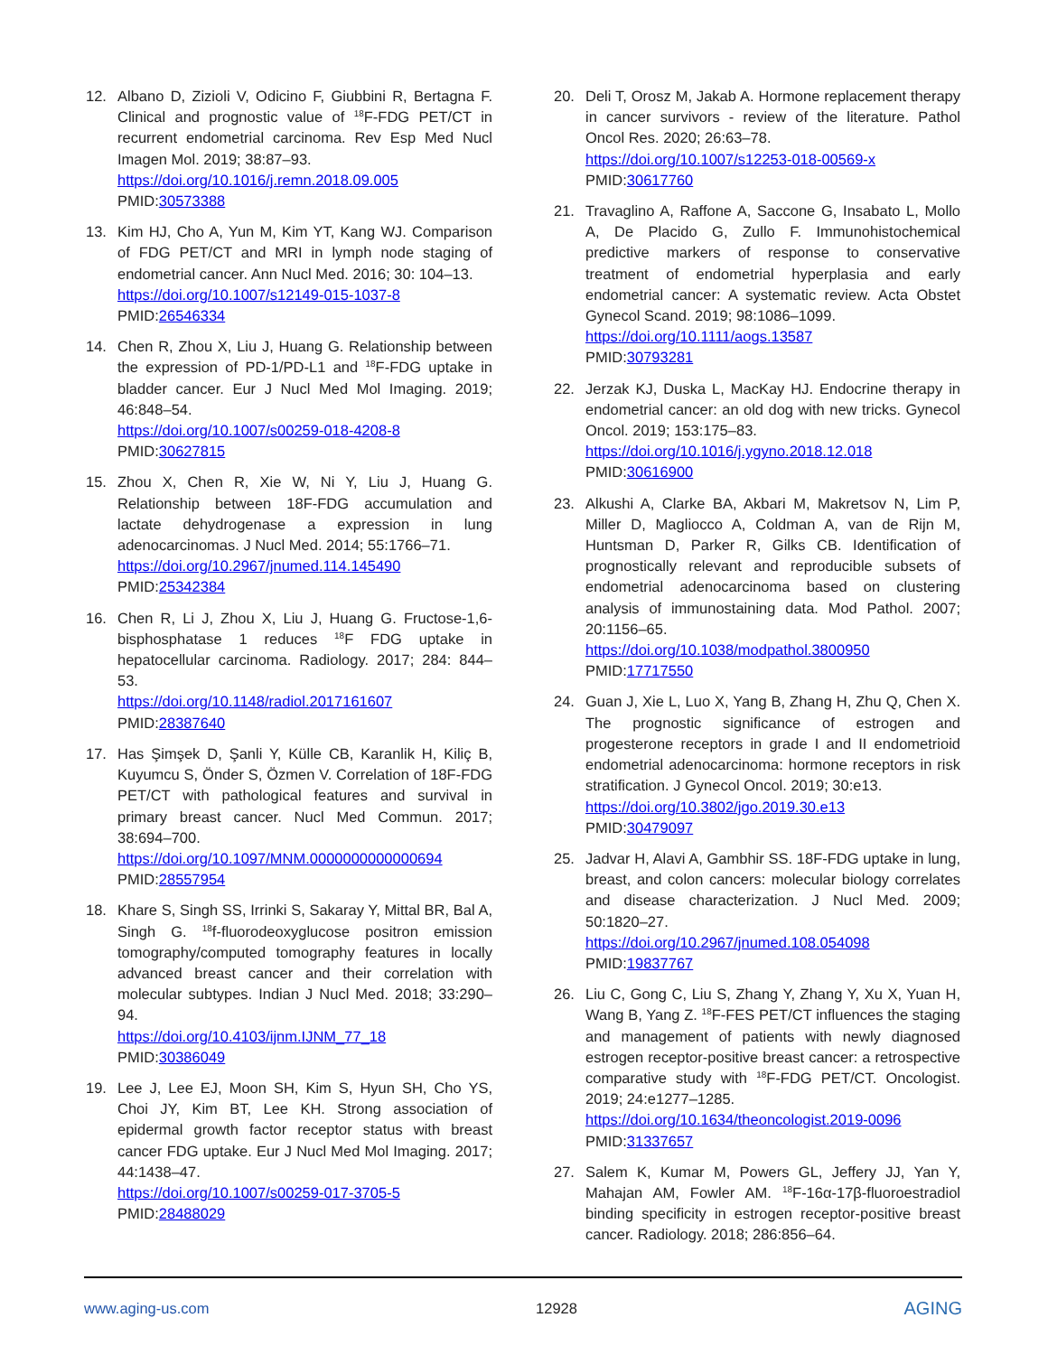12. Albano D, Zizioli V, Odicino F, Giubbini R, Bertagna F. Clinical and prognostic value of <sup>18</sup>F-FDG PET/CT in recurrent endometrial carcinoma. Rev Esp Med Nucl Imagen Mol. 2019; 38:87–93.
https://doi.org/10.1016/j.remn.2018.09.005
PMID:30573388
13. Kim HJ, Cho A, Yun M, Kim YT, Kang WJ. Comparison of FDG PET/CT and MRI in lymph node staging of endometrial cancer. Ann Nucl Med. 2016; 30: 104–13.
https://doi.org/10.1007/s12149-015-1037-8
PMID:26546334
14. Chen R, Zhou X, Liu J, Huang G. Relationship between the expression of PD-1/PD-L1 and <sup>18</sup>F-FDG uptake in bladder cancer. Eur J Nucl Med Mol Imaging. 2019; 46:848–54.
https://doi.org/10.1007/s00259-018-4208-8
PMID:30627815
15. Zhou X, Chen R, Xie W, Ni Y, Liu J, Huang G. Relationship between 18F-FDG accumulation and lactate dehydrogenase a expression in lung adenocarcinomas. J Nucl Med. 2014; 55:1766–71.
https://doi.org/10.2967/jnumed.114.145490
PMID:25342384
16. Chen R, Li J, Zhou X, Liu J, Huang G. Fructose-1,6-bisphosphatase 1 reduces <sup>18</sup>F FDG uptake in hepatocellular carcinoma. Radiology. 2017; 284: 844–53.
https://doi.org/10.1148/radiol.2017161607
PMID:28387640
17. Has Şimşek D, Şanli Y, Külle CB, Karanlik H, Kiliç B, Kuyumcu S, Önder S, Özmen V. Correlation of 18F-FDG PET/CT with pathological features and survival in primary breast cancer. Nucl Med Commun. 2017; 38:694–700.
https://doi.org/10.1097/MNM.0000000000000694
PMID:28557954
18. Khare S, Singh SS, Irrinki S, Sakaray Y, Mittal BR, Bal A, Singh G. <sup>18</sup>f-fluorodeoxyglucose positron emission tomography/computed tomography features in locally advanced breast cancer and their correlation with molecular subtypes. Indian J Nucl Med. 2018; 33:290–94.
https://doi.org/10.4103/ijnm.IJNM_77_18
PMID:30386049
19. Lee J, Lee EJ, Moon SH, Kim S, Hyun SH, Cho YS, Choi JY, Kim BT, Lee KH. Strong association of epidermal growth factor receptor status with breast cancer FDG uptake. Eur J Nucl Med Mol Imaging. 2017; 44:1438–47.
https://doi.org/10.1007/s00259-017-3705-5
PMID:28488029
20. Deli T, Orosz M, Jakab A. Hormone replacement therapy in cancer survivors - review of the literature. Pathol Oncol Res. 2020; 26:63–78.
https://doi.org/10.1007/s12253-018-00569-x
PMID:30617760
21. Travaglino A, Raffone A, Saccone G, Insabato L, Mollo A, De Placido G, Zullo F. Immunohistochemical predictive markers of response to conservative treatment of endometrial hyperplasia and early endometrial cancer: A systematic review. Acta Obstet Gynecol Scand. 2019; 98:1086–1099.
https://doi.org/10.1111/aogs.13587
PMID:30793281
22. Jerzak KJ, Duska L, MacKay HJ. Endocrine therapy in endometrial cancer: an old dog with new tricks. Gynecol Oncol. 2019; 153:175–83.
https://doi.org/10.1016/j.ygyno.2018.12.018
PMID:30616900
23. Alkushi A, Clarke BA, Akbari M, Makretsov N, Lim P, Miller D, Magliocco A, Coldman A, van de Rijn M, Huntsman D, Parker R, Gilks CB. Identification of prognostically relevant and reproducible subsets of endometrial adenocarcinoma based on clustering analysis of immunostaining data. Mod Pathol. 2007; 20:1156–65.
https://doi.org/10.1038/modpathol.3800950
PMID:17717550
24. Guan J, Xie L, Luo X, Yang B, Zhang H, Zhu Q, Chen X. The prognostic significance of estrogen and progesterone receptors in grade I and II endometrioid endometrial adenocarcinoma: hormone receptors in risk stratification. J Gynecol Oncol. 2019; 30:e13.
https://doi.org/10.3802/jgo.2019.30.e13
PMID:30479097
25. Jadvar H, Alavi A, Gambhir SS. 18F-FDG uptake in lung, breast, and colon cancers: molecular biology correlates and disease characterization. J Nucl Med. 2009; 50:1820–27.
https://doi.org/10.2967/jnumed.108.054098
PMID:19837767
26. Liu C, Gong C, Liu S, Zhang Y, Zhang Y, Xu X, Yuan H, Wang B, Yang Z. <sup>18</sup>F-FES PET/CT influences the staging and management of patients with newly diagnosed estrogen receptor-positive breast cancer: a retrospective comparative study with <sup>18</sup>F-FDG PET/CT. Oncologist. 2019; 24:e1277–1285.
https://doi.org/10.1634/theoncologist.2019-0096
PMID:31337657
27. Salem K, Kumar M, Powers GL, Jeffery JJ, Yan Y, Mahajan AM, Fowler AM. <sup>18</sup>F-16α-17β-fluoroestradiol binding specificity in estrogen receptor-positive breast cancer. Radiology. 2018; 286:856–64.
www.aging-us.com 12928 AGING